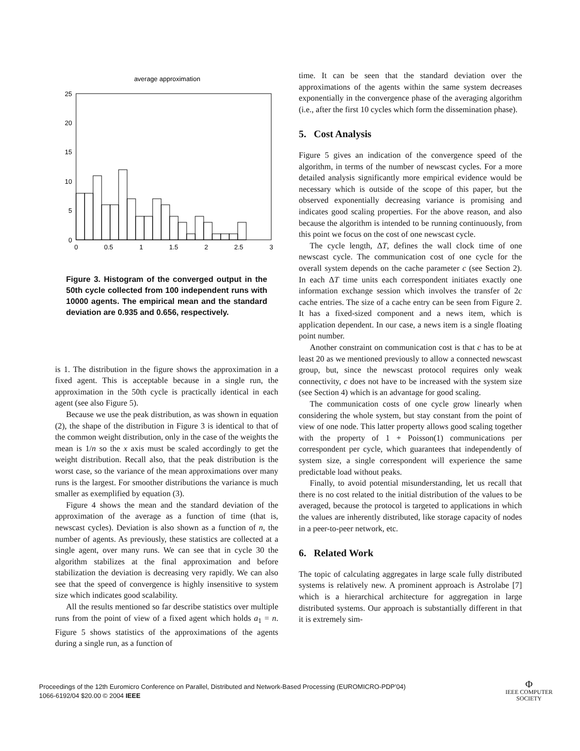average approximation
25
20
15
10
5
0
0
0.5
1
1.5
2
2.5
3
Figure 3. Histogram of the converged output in the 50th cycle collected from 100 independent runs with 10000 agents. The empirical mean and the standard deviation are 0.935 and 0.656, respectively.
is 1. The distribution in the figure shows the approximation in a fixed agent. This is acceptable because in a single run, the approximation in the 50th cycle is practically identical in each agent (see also Figure 5).
Because we use the peak distribution, as was shown in equation (2), the shape of the distribution in Figure 3 is identical to that of the common weight distribution, only in the case of the weights the mean is 1/n so the x axis must be scaled accordingly to get the weight distribution. Recall also, that the peak distribution is the worst case, so the variance of the mean approximations over many runs is the largest. For smoother distributions the variance is much smaller as exemplified by equation (3).
Figure 4 shows the mean and the standard deviation of the approximation of the average as a function of time (that is, newscast cycles). Deviation is also shown as a function of n, the number of agents. As previously, these statistics are collected at a single agent, over many runs. We can see that in cycle 30 the algorithm stabilizes at the final approximation and before stabilization the deviation is decreasing very rapidly. We can also see that the speed of convergence is highly insensitive to system size which indicates good scalability.
All the results mentioned so far describe statistics over multiple runs from the point of view of a fixed agent which holds a<sub>1</sub> = n. Figure 5 shows statistics of the approximations of the agents during a single run, as a function of
time. It can be seen that the standard deviation over the approximations of the agents within the same system decreases exponentially in the convergence phase of the averaging algorithm (i.e., after the first 10 cycles which form the dissemination phase).
5. Cost Analysis
Figure 5 gives an indication of the convergence speed of the algorithm, in terms of the number of newscast cycles. For a more detailed analysis significantly more empirical evidence would be necessary which is outside of the scope of this paper, but the observed exponentially decreasing variance is promising and indicates good scaling properties. For the above reason, and also because the algorithm is intended to be running continuously, from this point we focus on the cost of one newscast cycle.
The cycle length, ΔT, defines the wall clock time of one newscast cycle. The communication cost of one cycle for the overall system depends on the cache parameter c (see Section 2). In each ΔT time units each correspondent initiates exactly one information exchange session which involves the transfer of 2c cache entries. The size of a cache entry can be seen from Figure 2. It has a fixed-sized component and a news item, which is application dependent. In our case, a news item is a single floating point number.
Another constraint on communication cost is that c has to be at least 20 as we mentioned previously to allow a connected newscast group, but, since the newscast protocol requires only weak connectivity, c does not have to be increased with the system size (see Section 4) which is an advantage for good scaling.
The communication costs of one cycle grow linearly when considering the whole system, but stay constant from the point of view of one node. This latter property allows good scaling together with the property of 1 + Poisson(1) communications per correspondent per cycle, which guarantees that independently of system size, a single correspondent will experience the same predictable load without peaks.
Finally, to avoid potential misunderstanding, let us recall that there is no cost related to the initial distribution of the values to be averaged, because the protocol is targeted to applications in which the values are inherently distributed, like storage capacity of nodes in a peer-to-peer network, etc.
6. Related Work
The topic of calculating aggregates in large scale fully distributed systems is relatively new. A prominent approach is Astrolabe [7] which is a hierarchical architecture for aggregation in large distributed systems. Our approach is substantially different in that it is extremely sim-
Proceedings of the 12th Euromicro Conference on Parallel, Distributed and Network-Based Processing (EUROMICRO-PDP’04)
1066-6192/04 $20.00 © 2004 IEEE
Φ
IEEE COMPUTER
SOCIETY